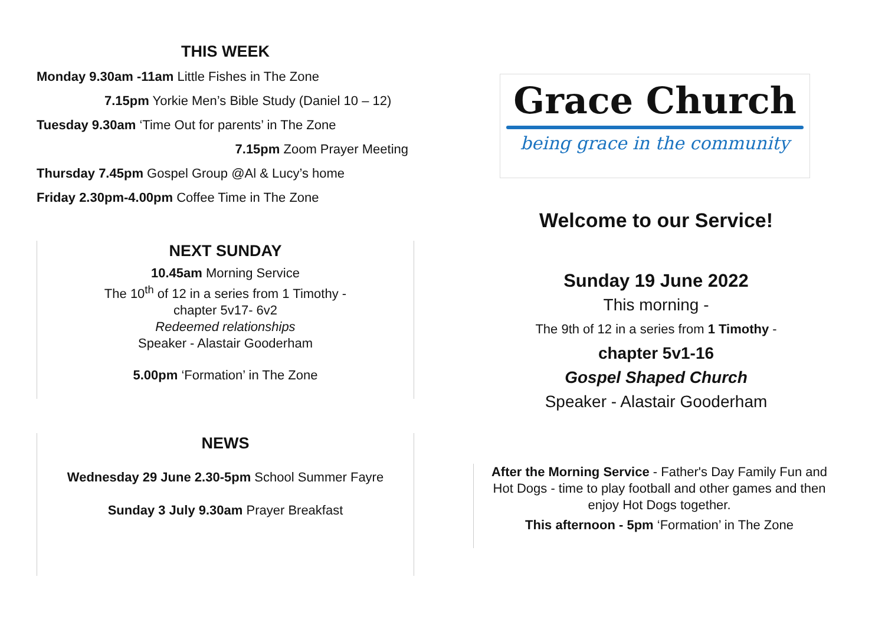THIS WEEK
Monday 9.30am -11am Little Fishes in The Zone
7.15pm Yorkie Men’s Bible Study (Daniel 10 – 12)
Tuesday 9.30am ‘Time Out for parents’ in The Zone
7.15pm Zoom Prayer Meeting
Thursday 7.45pm Gospel Group @Al & Lucy’s home
Friday 2.30pm-4.00pm Coffee Time in The Zone
NEXT SUNDAY
10.45am Morning Service
The 10<sup>th</sup> of 12 in a series from 1 Timothy -
chapter 5v17- 6v2
Redeemed relationships
Speaker - Alastair Gooderham
5.00pm ‘Formation’ in The Zone
NEWS
Wednesday 29 June 2.30-5pm School Summer Fayre
Sunday 3 July 9.30am Prayer Breakfast
Grace Church
being grace in the community
Welcome to our Service!
Sunday 19 June 2022
This morning -
The 9th of 12 in a series from 1 Timothy -
chapter 5v1-16
Gospel Shaped Church
Speaker - Alastair Gooderham
After the Morning Service - Father's Day Family Fun and Hot Dogs - time to play football and other games and then enjoy Hot Dogs together.
This afternoon - 5pm ‘Formation’ in The Zone